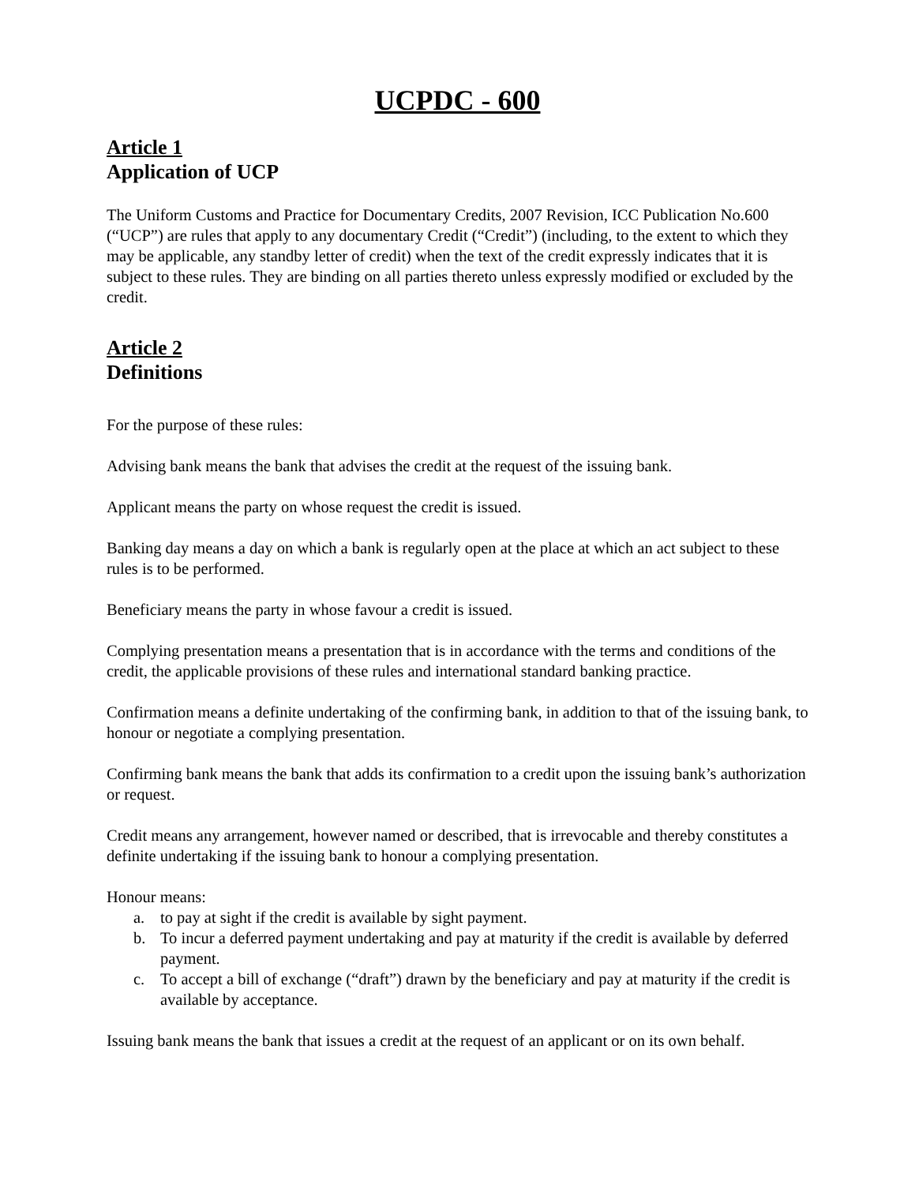UCPDC - 600
Article 1
Application of UCP
The Uniform Customs and Practice for Documentary Credits, 2007 Revision, ICC Publication No.600 (“UCP”) are rules that apply to any documentary Credit (“Credit”) (including, to the extent to which they may be applicable, any standby letter of credit) when the text of the credit expressly indicates that it is subject to these rules. They are binding on all parties thereto unless expressly modified or excluded by the credit.
Article 2
Definitions
For the purpose of these rules:
Advising bank means the bank that advises the credit at the request of the issuing bank.
Applicant means the party on whose request the credit is issued.
Banking day means a day on which a bank is regularly open at the place at which an act subject to these rules is to be performed.
Beneficiary means the party in whose favour a credit is issued.
Complying presentation means a presentation that is in accordance with the terms and conditions of the credit, the applicable provisions of these rules and international standard banking practice.
Confirmation means a definite undertaking of the confirming bank, in addition to that of the issuing bank, to honour or negotiate a complying presentation.
Confirming bank means the bank that adds its confirmation to a credit upon the issuing bank’s authorization or request.
Credit means any arrangement, however named or described, that is irrevocable and thereby constitutes a definite undertaking if the issuing bank to honour a complying presentation.
Honour means:
a. to pay at sight if the credit is available by sight payment.
b. To incur a deferred payment undertaking and pay at maturity if the credit is available by deferred payment.
c. To accept a bill of exchange (“draft”) drawn by the beneficiary and pay at maturity if the credit is available by acceptance.
Issuing bank means the bank that issues a credit at the request of an applicant or on its own behalf.